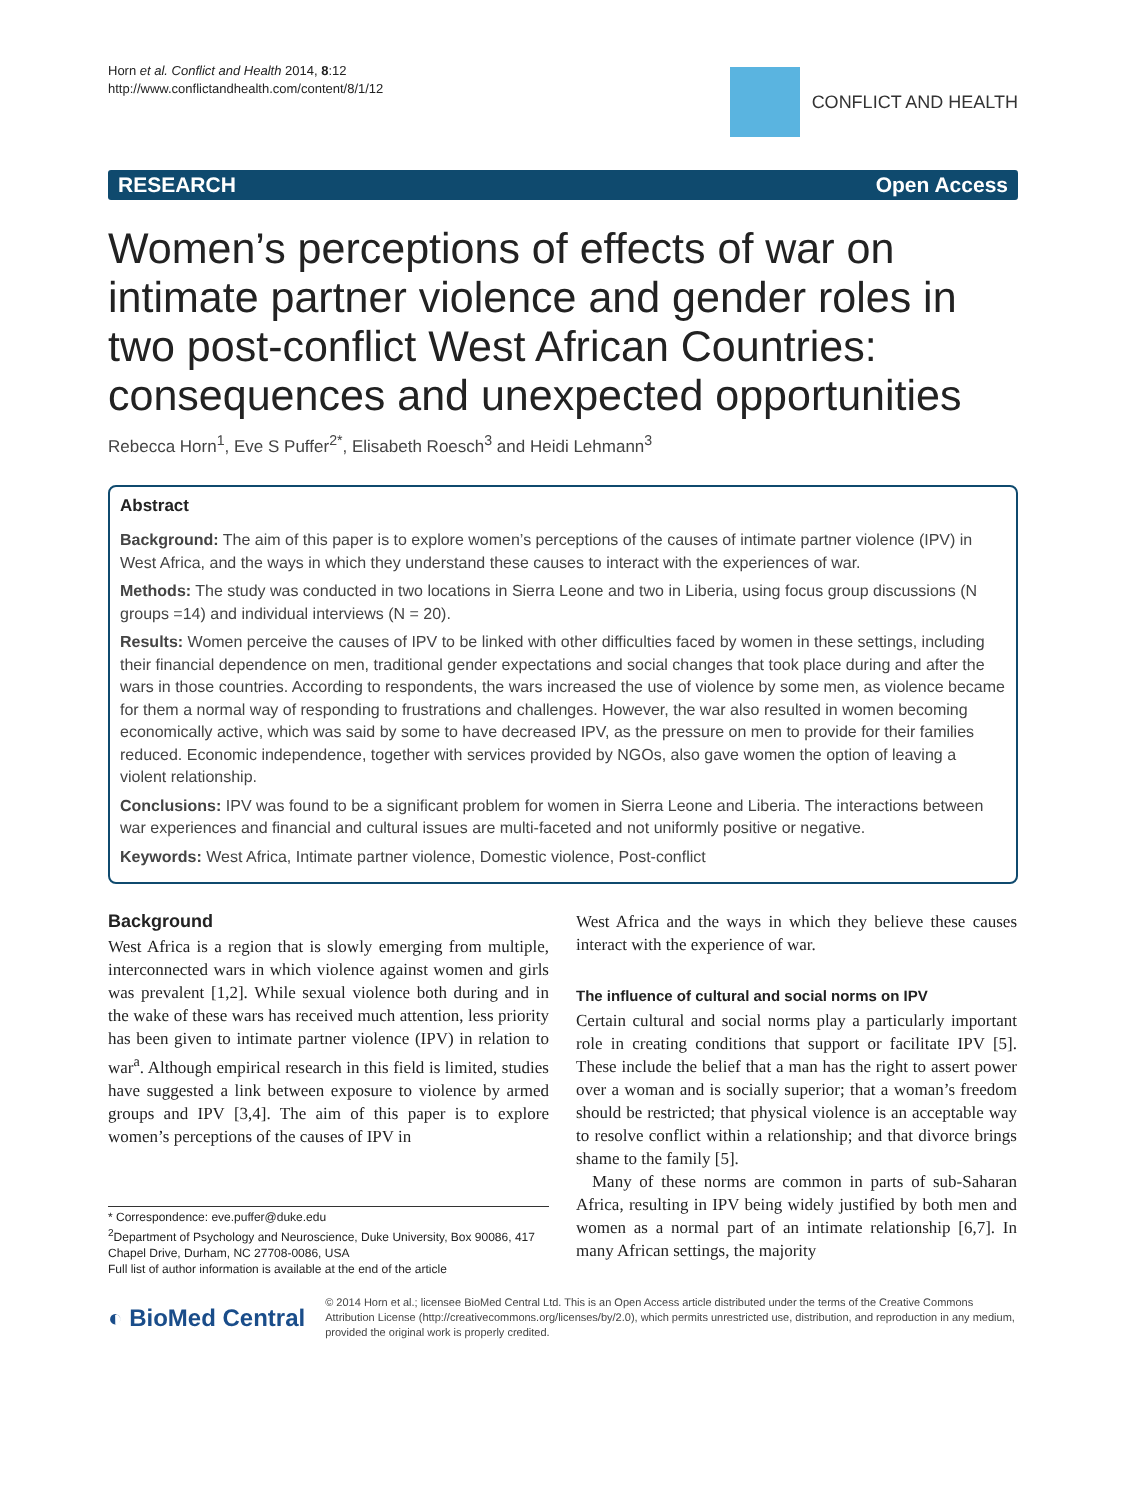Horn et al. Conflict and Health 2014, 8:12
http://www.conflictandhealth.com/content/8/1/12
CONFLICT AND HEALTH
RESEARCH Open Access
Women’s perceptions of effects of war on intimate partner violence and gender roles in two post-conflict West African Countries: consequences and unexpected opportunities
Rebecca Horn<sup>1</sup>, Eve S Puffer<sup>2*</sup>, Elisabeth Roesch<sup>3</sup> and Heidi Lehmann<sup>3</sup>
Abstract
Background: The aim of this paper is to explore women’s perceptions of the causes of intimate partner violence (IPV) in West Africa, and the ways in which they understand these causes to interact with the experiences of war.
Methods: The study was conducted in two locations in Sierra Leone and two in Liberia, using focus group discussions (N groups =14) and individual interviews (N = 20).
Results: Women perceive the causes of IPV to be linked with other difficulties faced by women in these settings, including their financial dependence on men, traditional gender expectations and social changes that took place during and after the wars in those countries. According to respondents, the wars increased the use of violence by some men, as violence became for them a normal way of responding to frustrations and challenges. However, the war also resulted in women becoming economically active, which was said by some to have decreased IPV, as the pressure on men to provide for their families reduced. Economic independence, together with services provided by NGOs, also gave women the option of leaving a violent relationship.
Conclusions: IPV was found to be a significant problem for women in Sierra Leone and Liberia. The interactions between war experiences and financial and cultural issues are multi-faceted and not uniformly positive or negative.
Keywords: West Africa, Intimate partner violence, Domestic violence, Post-conflict
Background
West Africa is a region that is slowly emerging from multiple, interconnected wars in which violence against women and girls was prevalent [1,2]. While sexual violence both during and in the wake of these wars has received much attention, less priority has been given to intimate partner violence (IPV) in relation to war<sup>a</sup>. Although empirical research in this field is limited, studies have suggested a link between exposure to violence by armed groups and IPV [3,4]. The aim of this paper is to explore women’s perceptions of the causes of IPV in
* Correspondence: eve.puffer@duke.edu
<sup>2</sup> Department of Psychology and Neuroscience, Duke University, Box 90086, 417 Chapel Drive, Durham, NC 27708-0086, USA
Full list of author information is available at the end of the article
West Africa and the ways in which they believe these causes interact with the experience of war.
The influence of cultural and social norms on IPV
Certain cultural and social norms play a particularly important role in creating conditions that support or facilitate IPV [5]. These include the belief that a man has the right to assert power over a woman and is socially superior; that a woman’s freedom should be restricted; that physical violence is an acceptable way to resolve conflict within a relationship; and that divorce brings shame to the family [5].
Many of these norms are common in parts of sub-Saharan Africa, resulting in IPV being widely justified by both men and women as a normal part of an intimate relationship [6,7]. In many African settings, the majority
◐ BioMed Central
© 2014 Horn et al.; licensee BioMed Central Ltd. This is an Open Access article distributed under the terms of the Creative Commons Attribution License (http://creativecommons.org/licenses/by/2.0), which permits unrestricted use, distribution, and reproduction in any medium, provided the original work is properly credited.